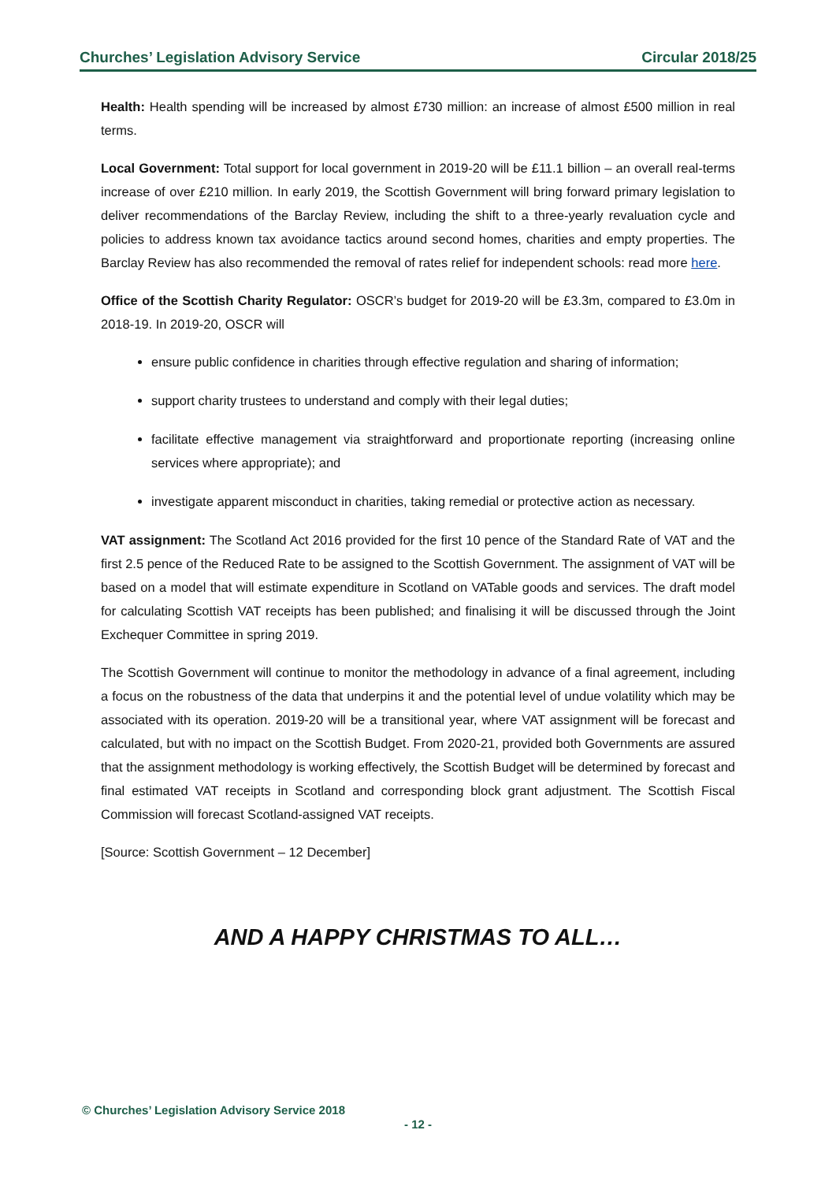Churches’ Legislation Advisory Service Circular 2018/25
Health: Health spending will be increased by almost £730 million: an increase of almost £500 million in real terms.
Local Government: Total support for local government in 2019-20 will be £11.1 billion – an overall real-terms increase of over £210 million. In early 2019, the Scottish Government will bring forward primary legislation to deliver recommendations of the Barclay Review, including the shift to a three-yearly revaluation cycle and policies to address known tax avoidance tactics around second homes, charities and empty properties. The Barclay Review has also recommended the removal of rates relief for independent schools: read more here.
Office of the Scottish Charity Regulator: OSCR’s budget for 2019-20 will be £3.3m, compared to £3.0m in 2018-19. In 2019-20, OSCR will
ensure public confidence in charities through effective regulation and sharing of information;
support charity trustees to understand and comply with their legal duties;
facilitate effective management via straightforward and proportionate reporting (increasing online services where appropriate); and
investigate apparent misconduct in charities, taking remedial or protective action as necessary.
VAT assignment: The Scotland Act 2016 provided for the first 10 pence of the Standard Rate of VAT and the first 2.5 pence of the Reduced Rate to be assigned to the Scottish Government. The assignment of VAT will be based on a model that will estimate expenditure in Scotland on VATable goods and services. The draft model for calculating Scottish VAT receipts has been published; and finalising it will be discussed through the Joint Exchequer Committee in spring 2019.
The Scottish Government will continue to monitor the methodology in advance of a final agreement, including a focus on the robustness of the data that underpins it and the potential level of undue volatility which may be associated with its operation. 2019-20 will be a transitional year, where VAT assignment will be forecast and calculated, but with no impact on the Scottish Budget. From 2020-21, provided both Governments are assured that the assignment methodology is working effectively, the Scottish Budget will be determined by forecast and final estimated VAT receipts in Scotland and corresponding block grant adjustment. The Scottish Fiscal Commission will forecast Scotland-assigned VAT receipts.
[Source: Scottish Government – 12 December]
AND A HAPPY CHRISTMAS TO ALL…
© Churches’ Legislation Advisory Service 2018
- 12 -